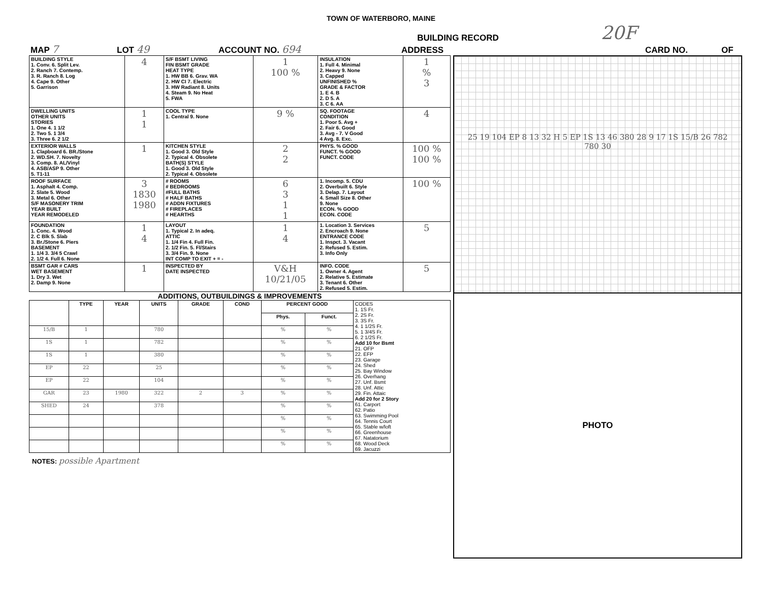TOWN OF WATERBORO, MAINE
BUILDING RECORD 20F
MAP 7 LOT 49 ACCOUNT NO. 694 ADDRESS CARD NO. OF
| BUILDING STYLE 1. Conv. 6. Split Lev. 2. Ranch 7. Contemp. 3. R. Ranch 8. Log 4. Cape 9. Other 5. Garrison | 4 | S/F BSMT LIVING FIN BSMT GRADE HEAT TYPE 1. HW BB 6. Grav. WA 2. HW CI 7. Electric 3. HW Radiant 8. Units 4. Steam 9. No Heat 5. FWA | 1 100 % | INSULATION 1. Full 4. Minimal 2. Heavy 9. None 3. Capped UNFINISHED % GRADE & FACTOR 1. E 4. B 2. D 5. A 3. C 6. AA | 1 % 3 |
| DWELLING UNITS OTHER UNITS STORIES 1. One 4. 1 1/2 2. Two 5. 1 3/4 3. Three 6. 2 1/2 | 1 1 | COOL TYPE 1. Central 9. None | 9 % | SQ. FOOTAGE CONDITION 1. Poor 5. Avg + 2. Fair 6. Good 3. Avg - 7. V Good 4 Avg. 8. Exc. | 4 |
| EXTERIOR WALLS 1. Clapboard 6. BR./Stone 2. WD.SH. 7. Novelty 3. Comp. 8. AL/Vinyl 4. ASB/ASP 9. Other 5. T1-11 | 1 | KITCHEN STYLE 1. Good 3. Old Style 2. Typical 4. Obsolete BATH(S) STYLE 1. Good 3. Old Style 2. Typical 4. Obsolete | 2 2 | PHYS. % GOOD FUNCT. % GOOD FUNCT. CODE | 100 % 100 % |
| ROOF SURFACE 1. Asphalt 4. Comp. 2. Slate 5. Wood 3. Metal 6. Other S/F MASONERY TRIM YEAR BUILT YEAR REMODELED | 3 1830 1980 | # ROOMS # BEDROOMS #FULL BATHS # HALF BATHS # ADDN FIXTURES # FIREPLACES # HEARTHS | 6 3 1 1 | 1. Incomp. 5. CDU 2. Overbuilt 6. Style 3. Delap. 7. Layout 4. Small Size 8. Other 9. None ECON. % GOOD ECON. CODE | 100 % |
| FOUNDATION 1. Conc. 4. Wood 2. C Blk 5. Slab 3. Br./Stone 6. Piers BASEMENT 1. 1/4 3. 3/4 5 Crawl 2. 1/2 4. Full 6. None | 1 4 | LAYOUT 1. Typical 2. In adeq. ATTIC 1. 1/4 Fin 4. Full Fin. 2. 1/2 Fin. 5. Fl/Stairs 3. 3/4 Fin. 9. None INT COMP TO EXIT + = - | 1 4 | 1. Location 3. Services 2. Encroach 9. None ENTRANCE CODE 1. Inspct. 3. Vacant 2. Refused 5. Estim. 3. Info Only | 5 |
| BSMT GAR # CARS WET BASEMENT 1. Dry 3. Wet 2. Damp 9. None | 1 | INSPECTED BY DATE INSPECTED | V&H 10/21/05 | INFO. CODE 1. Owner 4. Agent 2. Relative 5. Estimate 3. Tenant 6. Other 2. Refused 5. Estim. | 5 |
ADDITIONS, OUTBUILDINGS & IMPROVEMENTS
| | TYPE | YEAR | UNITS | GRADE | COND | PERCENT GOOD | | CODES 1. 1S Fr. 2. 2S Fr. 3. 3S Fr. 4. 1 1/2S Fr. 5. 1 3/4S Fr. 6. 2 1/2S Fr. Add 10 for Bsmt 21. OFP 22. EFP 23. Garage 24. Shed 25. Bay Window 26. Overhang 27. Unf. Bsmt 28. Unf. Attic 29. Fin. Attaic Add 20 for 2 Story 61. Carport 62. Patio 63. Swimming Pool 64. Tennis Court 65. Stable w/loft 66. Greenhouse 67. Natatorium 68. Wood Deck 69. Jacuzzi |
| --- | --- | --- | --- | --- | --- | --- | --- | --- |
| | | | | | | Phys. | Funct. | |
| 15/B | 1 | | 780 | | | % | % | |
| 1S | 1 | | 782 | | | % | % | |
| 1S | 1 | | 380 | | | % | % | |
| EP | 22 | | 25 | | | % | % | |
| EP | 22 | | 104 | | | % | % | |
| GAR | 23 | 1980 | 322 | 2 | 3 | % | % | |
| SHED | 24 | | 378 | | | % | % | |
| | | | | | | % | % | |
| | | | | | | % | % | |
| | | | | | | % | % | |
NOTES: possible Apartment
25 19 104 EP 8 13 32 H 5 EP 1S 13 46 380 28 9 17 1S 15/B 26 782 780 30
PHOTO